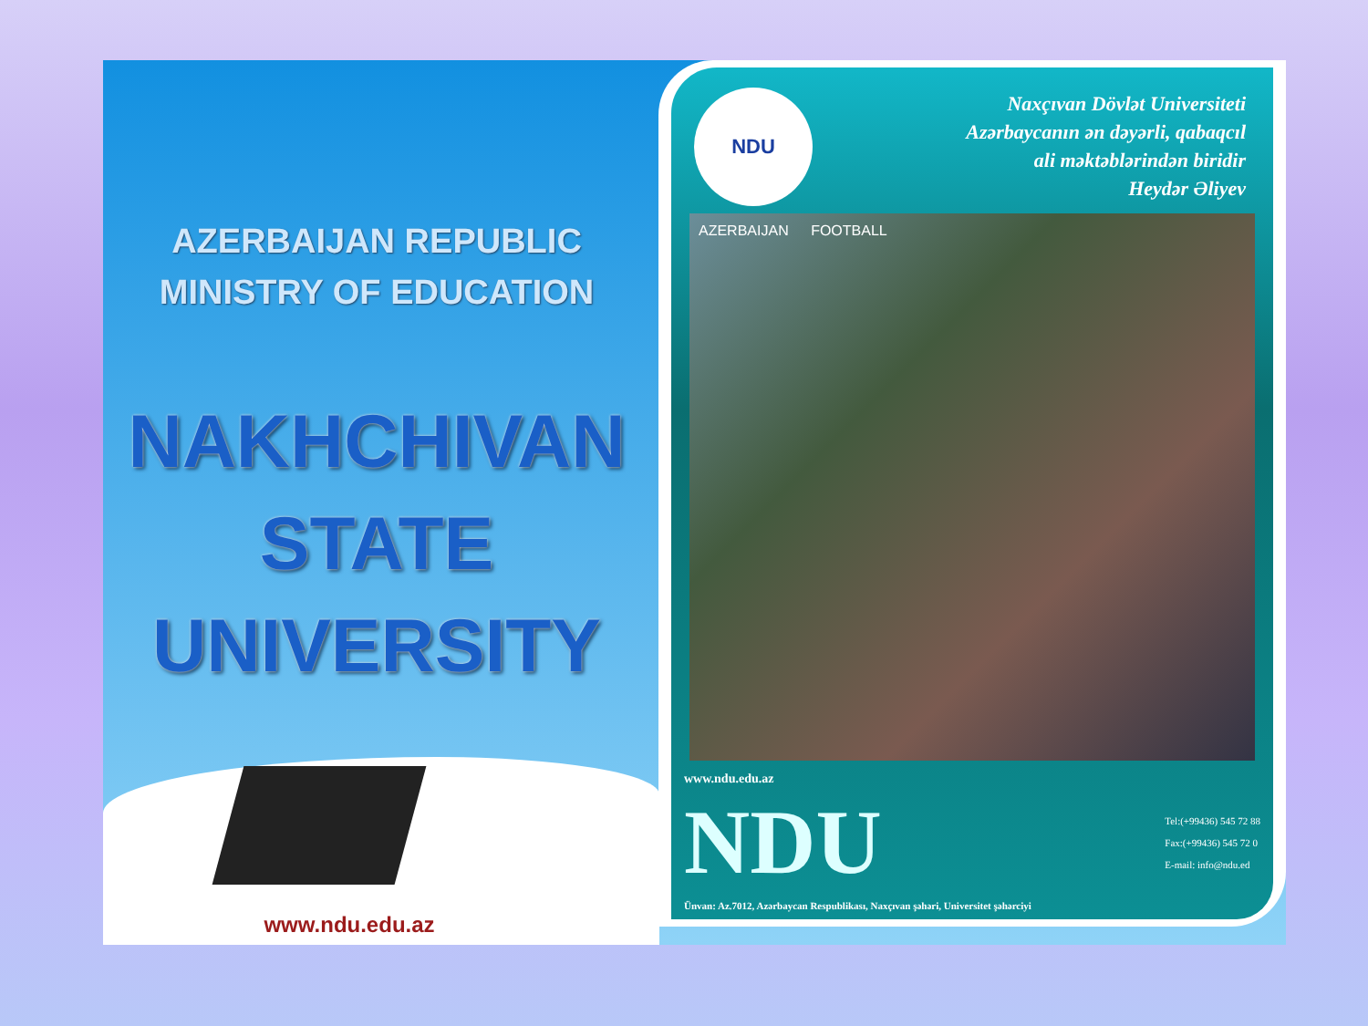AZERBAIJAN REPUBLIC
MINISTRY OF EDUCATION
NAKHCHIVAN
STATE
UNIVERSITY
www.ndu.edu.az
NDU
Naxçıvan Dövlət Universiteti
Azərbaycanın ən dəyərli, qabaqcıl
ali məktəblərindən biridir
Heydər Əliyev
AZERBAIJAN FOOTBALL
www.ndu.edu.az
NDU
Tel:(+99436) 545 72 88
Fax:(+99436) 545 72 0
E-mail: info@ndu.ed
Ünvan: Az.7012, Azərbaycan Respublikası, Naxçıvan şəhəri, Universitet şəhərciyi